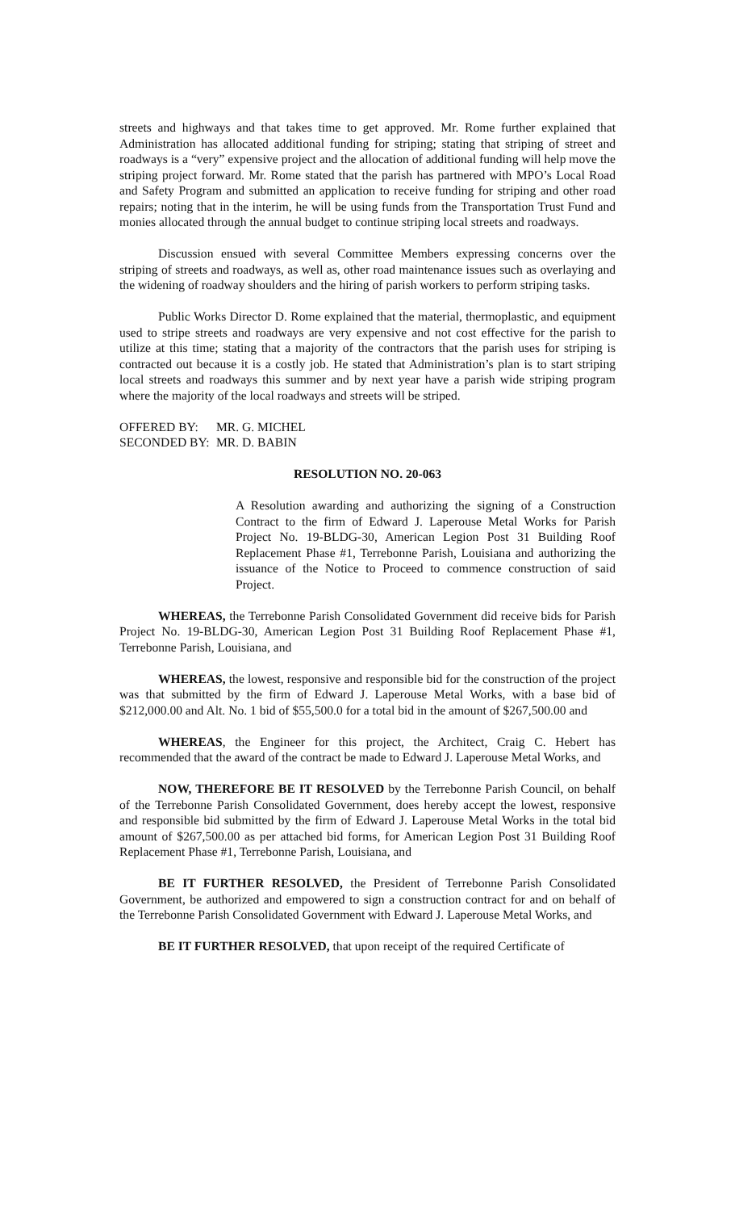streets and highways and that takes time to get approved. Mr. Rome further explained that Administration has allocated additional funding for striping; stating that striping of street and roadways is a “very” expensive project and the allocation of additional funding will help move the striping project forward. Mr. Rome stated that the parish has partnered with MPO’s Local Road and Safety Program and submitted an application to receive funding for striping and other road repairs; noting that in the interim, he will be using funds from the Transportation Trust Fund and monies allocated through the annual budget to continue striping local streets and roadways.
Discussion ensued with several Committee Members expressing concerns over the striping of streets and roadways, as well as, other road maintenance issues such as overlaying and the widening of roadway shoulders and the hiring of parish workers to perform striping tasks.
Public Works Director D. Rome explained that the material, thermoplastic, and equipment used to stripe streets and roadways are very expensive and not cost effective for the parish to utilize at this time; stating that a majority of the contractors that the parish uses for striping is contracted out because it is a costly job. He stated that Administration’s plan is to start striping local streets and roadways this summer and by next year have a parish wide striping program where the majority of the local roadways and streets will be striped.
OFFERED BY: MR. G. MICHEL
SECONDED BY: MR. D. BABIN
RESOLUTION NO. 20-063
A Resolution awarding and authorizing the signing of a Construction Contract to the firm of Edward J. Laperouse Metal Works for Parish Project No. 19-BLDG-30, American Legion Post 31 Building Roof Replacement Phase #1, Terrebonne Parish, Louisiana and authorizing the issuance of the Notice to Proceed to commence construction of said Project.
WHEREAS, the Terrebonne Parish Consolidated Government did receive bids for Parish Project No. 19-BLDG-30, American Legion Post 31 Building Roof Replacement Phase #1, Terrebonne Parish, Louisiana, and
WHEREAS, the lowest, responsive and responsible bid for the construction of the project was that submitted by the firm of Edward J. Laperouse Metal Works, with a base bid of $212,000.00 and Alt. No. 1 bid of $55,500.0 for a total bid in the amount of $267,500.00 and
WHEREAS, the Engineer for this project, the Architect, Craig C. Hebert has recommended that the award of the contract be made to Edward J. Laperouse Metal Works, and
NOW, THEREFORE BE IT RESOLVED by the Terrebonne Parish Council, on behalf of the Terrebonne Parish Consolidated Government, does hereby accept the lowest, responsive and responsible bid submitted by the firm of Edward J. Laperouse Metal Works in the total bid amount of $267,500.00 as per attached bid forms, for American Legion Post 31 Building Roof Replacement Phase #1, Terrebonne Parish, Louisiana, and
BE IT FURTHER RESOLVED, the President of Terrebonne Parish Consolidated Government, be authorized and empowered to sign a construction contract for and on behalf of the Terrebonne Parish Consolidated Government with Edward J. Laperouse Metal Works, and
BE IT FURTHER RESOLVED, that upon receipt of the required Certificate of